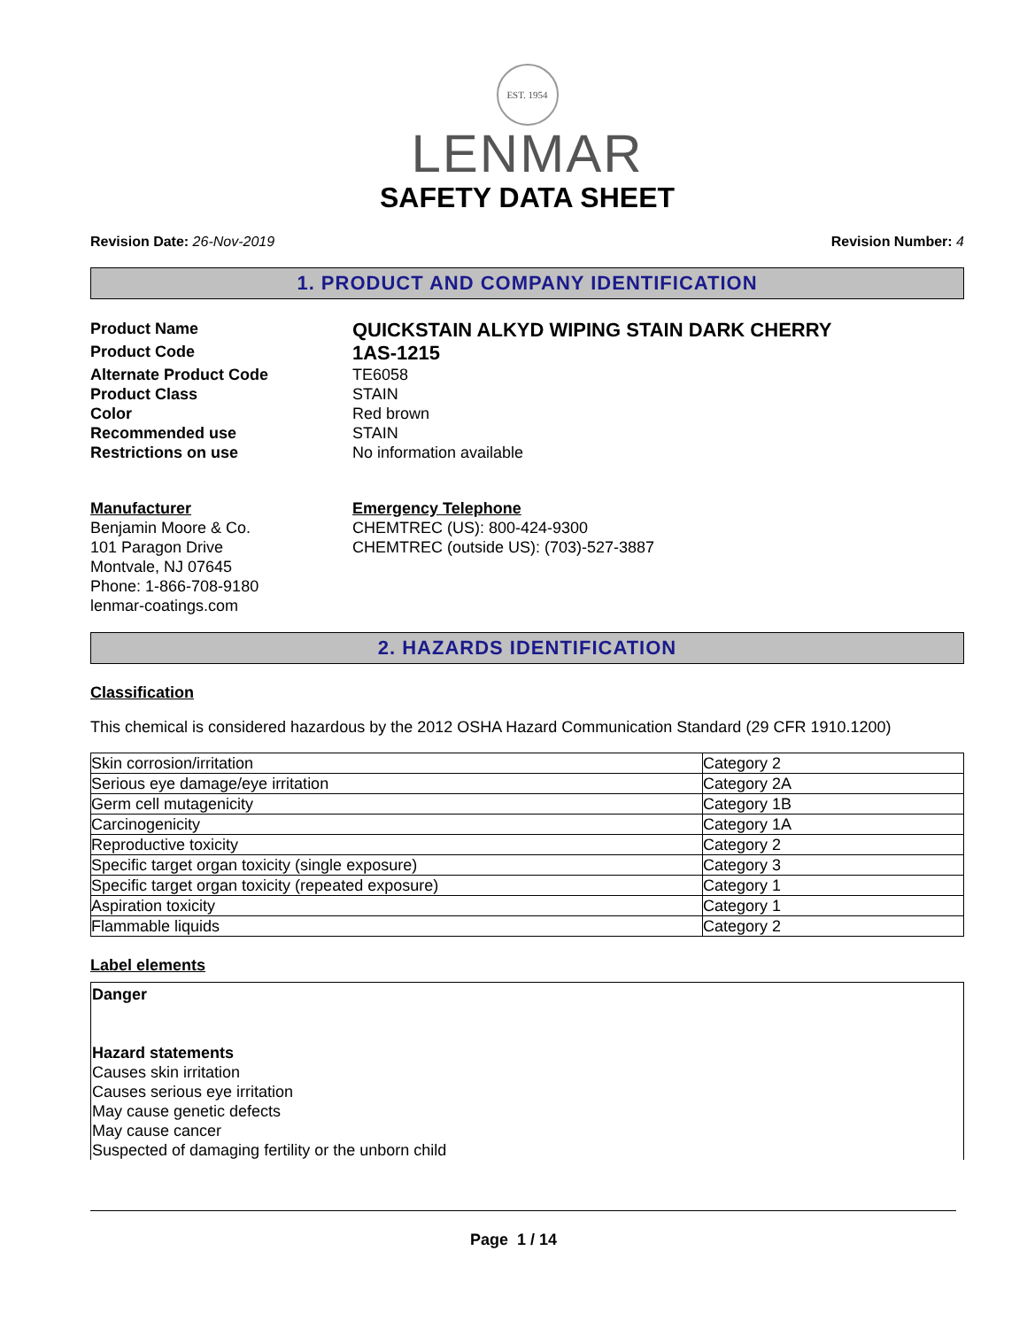EST. 1954
LENMAR
SAFETY DATA SHEET
Revision Date: 26-Nov-2019 Revision Number: 4
1. PRODUCT AND COMPANY IDENTIFICATION
Product Name
QUICKSTAIN ALKYD WIPING STAIN DARK CHERRY
Product Code
1AS-1215
Alternate Product Code
TE6058
Product Class
STAIN
Color
Red brown
Recommended use
STAIN
Restrictions on use
No information available
Manufacturer
Benjamin Moore & Co.
101 Paragon Drive
Montvale, NJ 07645
Phone: 1-866-708-9180
lenmar-coatings.com
Emergency Telephone
CHEMTREC (US): 800-424-9300
CHEMTREC (outside US): (703)-527-3887
2. HAZARDS IDENTIFICATION
Classification
This chemical is considered hazardous by the 2012 OSHA Hazard Communication Standard (29 CFR 1910.1200)
| Skin corrosion/irritation | Category 2 |
| Serious eye damage/eye irritation | Category 2A |
| Germ cell mutagenicity | Category 1B |
| Carcinogenicity | Category 1A |
| Reproductive toxicity | Category 2 |
| Specific target organ toxicity (single exposure) | Category 3 |
| Specific target organ toxicity (repeated exposure) | Category 1 |
| Aspiration toxicity | Category 1 |
| Flammable liquids | Category 2 |
Label elements
Danger
Hazard statements
Causes skin irritation
Causes serious eye irritation
May cause genetic defects
May cause cancer
Suspected of damaging fertility or the unborn child
Page 1 / 14